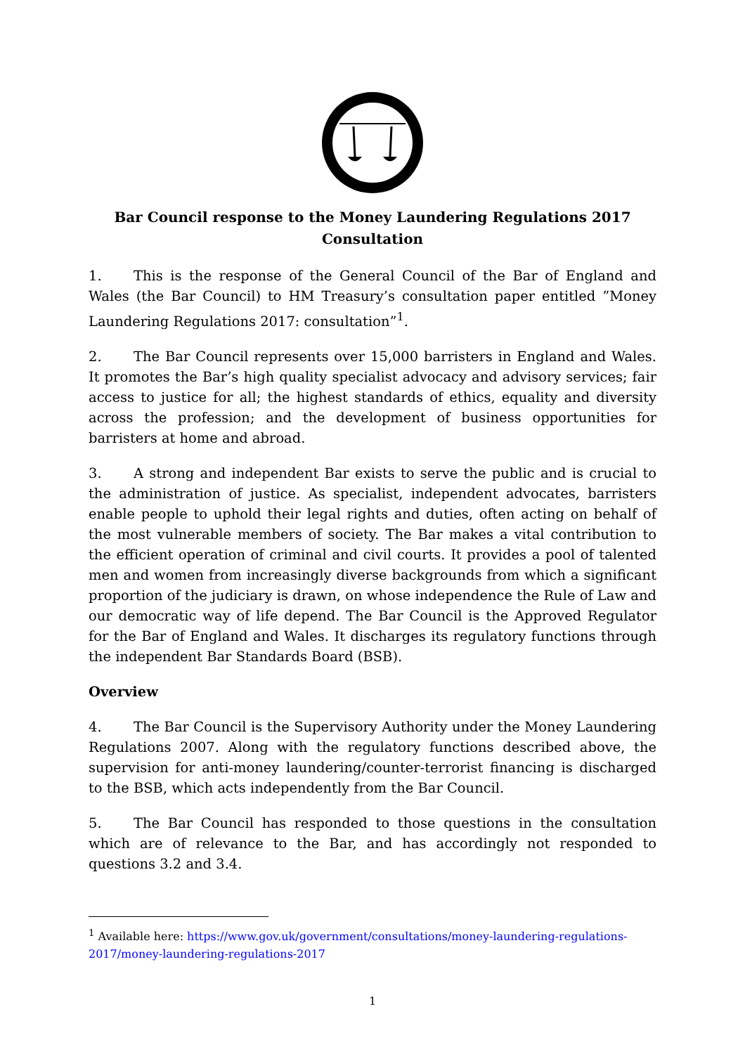Bar Council response to the Money Laundering Regulations 2017 Consultation
1. This is the response of the General Council of the Bar of England and Wales (the Bar Council) to HM Treasury’s consultation paper entitled ”Money Laundering Regulations 2017: consultation”<sup>1</sup>.
2. The Bar Council represents over 15,000 barristers in England and Wales. It promotes the Bar’s high quality specialist advocacy and advisory services; fair access to justice for all; the highest standards of ethics, equality and diversity across the profession; and the development of business opportunities for barristers at home and abroad.
3. A strong and independent Bar exists to serve the public and is crucial to the administration of justice. As specialist, independent advocates, barristers enable people to uphold their legal rights and duties, often acting on behalf of the most vulnerable members of society. The Bar makes a vital contribution to the efficient operation of criminal and civil courts. It provides a pool of talented men and women from increasingly diverse backgrounds from which a significant proportion of the judiciary is drawn, on whose independence the Rule of Law and our democratic way of life depend. The Bar Council is the Approved Regulator for the Bar of England and Wales. It discharges its regulatory functions through the independent Bar Standards Board (BSB).
Overview
4. The Bar Council is the Supervisory Authority under the Money Laundering Regulations 2007. Along with the regulatory functions described above, the supervision for anti-money laundering/counter-terrorist financing is discharged to the BSB, which acts independently from the Bar Council.
5. The Bar Council has responded to those questions in the consultation which are of relevance to the Bar, and has accordingly not responded to questions 3.2 and 3.4.
<sup>1</sup> Available here: https://www.gov.uk/government/consultations/money-laundering-regulations-2017/money-laundering-regulations-2017
1